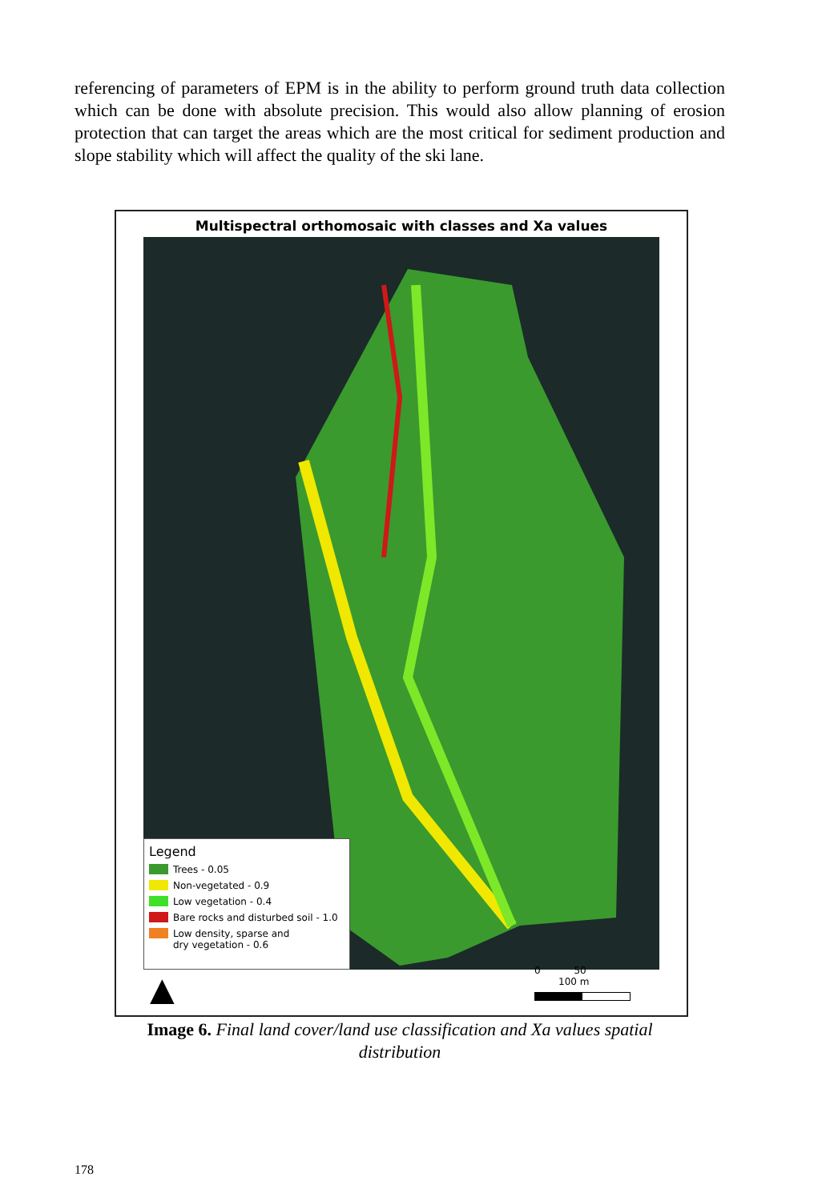referencing of parameters of EPM is in the ability to perform ground truth data collection which can be done with absolute precision. This would also allow planning of erosion protection that can target the areas which are the most critical for sediment production and slope stability which will affect the quality of the ski lane.
Multispectral orthomosaic with classes and Xa values
Legend
Trees - 0.05
Non-vegetated - 0.9
Low vegetation - 0.4
Bare rocks and disturbed soil - 1.0
Low density, sparse and
dry vegetation - 0.6
▲ 0 50 100 m
Image 6. Final land cover/land use classification and Xa values spatial distribution
178